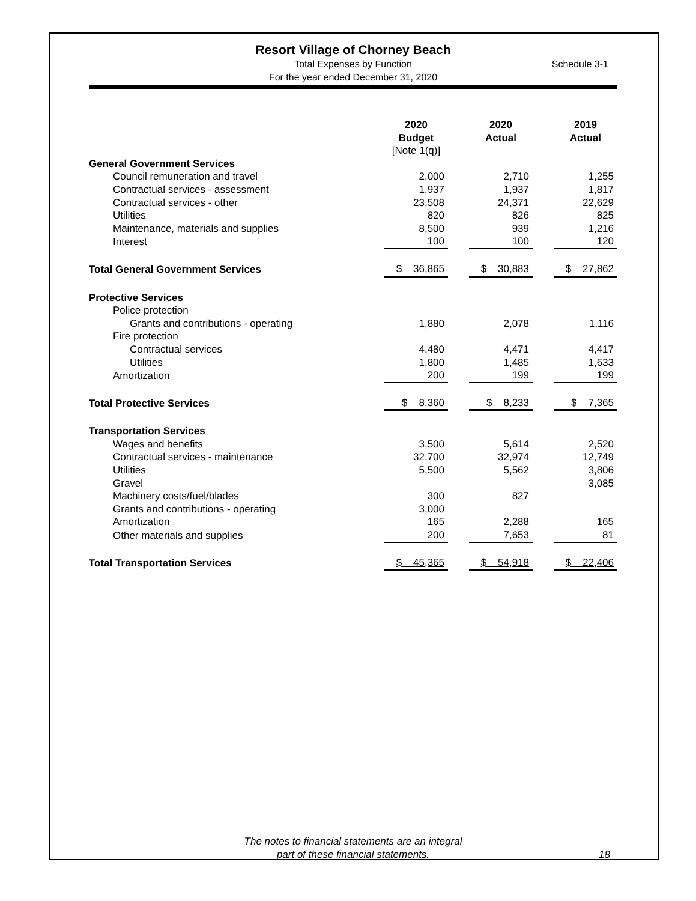Resort Village of Chorney Beach
Total Expenses by Function
For the year ended December 31, 2020
Schedule 3-1
| | | 2020 Budget [Note 1(q)] | | 2020 Actual | | 2019 Actual |
| --- | --- | --- | --- | --- | --- | --- |
| General Government Services | | | | | | |
| Council remuneration and travel | | 2,000 | | 2,710 | | 1,255 |
| Contractual services - assessment | | 1,937 | | 1,937 | | 1,817 |
| Contractual services - other | | 23,508 | | 24,371 | | 22,629 |
| Utilities | | 820 | | 826 | | 825 |
| Maintenance, materials and supplies | | 8,500 | | 939 | | 1,216 |
| Interest | | 100 | | 100 | | 120 |
| Total General Government Services | | $ 36,865 | | $ 30,883 | | $ 27,862 |
| Protective Services | | | | | | |
| Police protection | | | | | | |
| Grants and contributions - operating | | 1,880 | | 2,078 | | 1,116 |
| Fire protection | | | | | | |
| Contractual services | | 4,480 | | 4,471 | | 4,417 |
| Utilities | | 1,800 | | 1,485 | | 1,633 |
| Amortization | | 200 | | 199 | | 199 |
| Total Protective Services | | $ 8,360 | | $ 8,233 | | $ 7,365 |
| Transportation Services | | | | | | |
| Wages and benefits | | 3,500 | | 5,614 | | 2,520 |
| Contractual services - maintenance | | 32,700 | | 32,974 | | 12,749 |
| Utilities | | 5,500 | | 5,562 | | 3,806 |
| Gravel | | | | | | 3,085 |
| Machinery costs/fuel/blades | | 300 | | 827 | | |
| Grants and contributions - operating | | 3,000 | | | | |
| Amortization | | 165 | | 2,288 | | 165 |
| Other materials and supplies | | 200 | | 7,653 | | 81 |
| Total Transportation Services | | $ 45,365 | | $ 54,918 | | $ 22,406 |
The notes to financial statements are an integral
part of these financial statements.
18